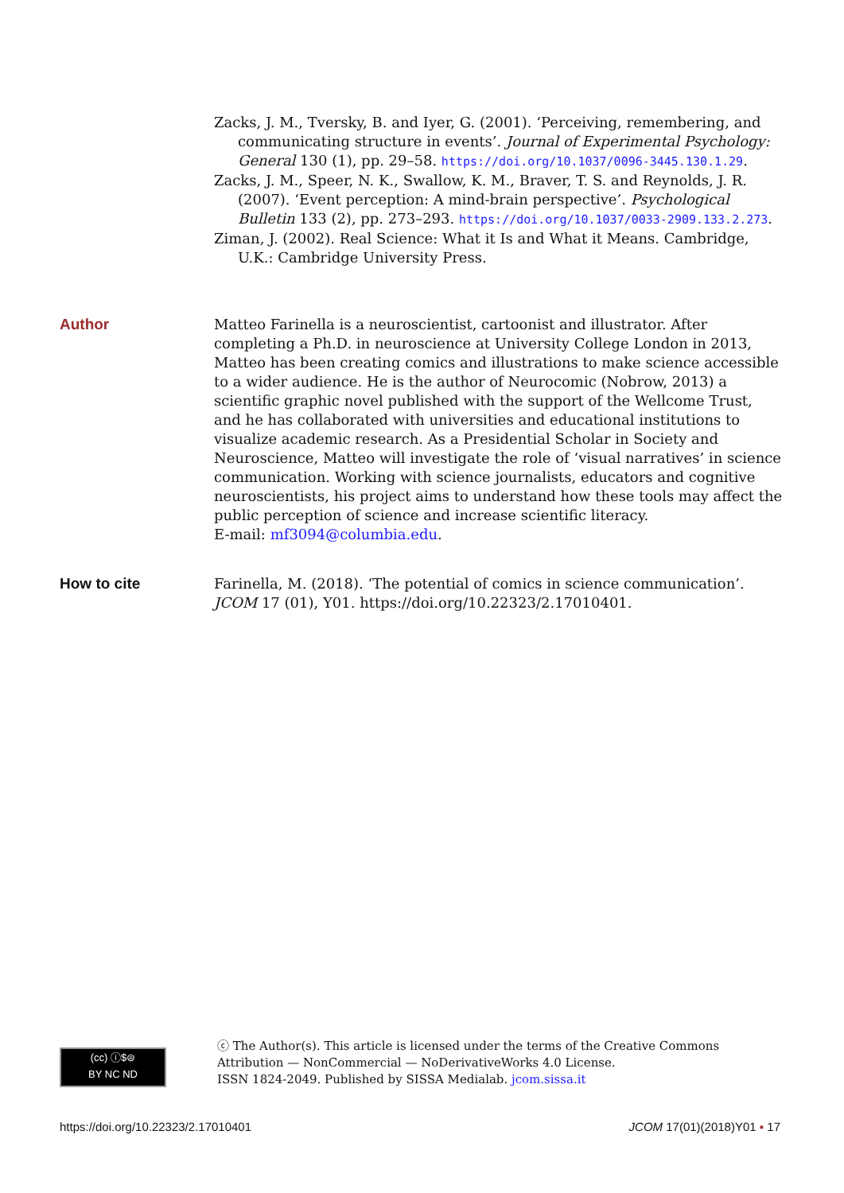Zacks, J. M., Tversky, B. and Iyer, G. (2001). ‘Perceiving, remembering, and communicating structure in events’. Journal of Experimental Psychology: General 130 (1), pp. 29–58. https://doi.org/10.1037/0096-3445.130.1.29.
Zacks, J. M., Speer, N. K., Swallow, K. M., Braver, T. S. and Reynolds, J. R. (2007). ‘Event perception: A mind-brain perspective’. Psychological Bulletin 133 (2), pp. 273–293. https://doi.org/10.1037/0033-2909.133.2.273.
Ziman, J. (2002). Real Science: What it Is and What it Means. Cambridge, U.K.: Cambridge University Press.
Author Matteo Farinella is a neuroscientist, cartoonist and illustrator. After completing a Ph.D. in neuroscience at University College London in 2013, Matteo has been creating comics and illustrations to make science accessible to a wider audience. He is the author of Neurocomic (Nobrow, 2013) a scientific graphic novel published with the support of the Wellcome Trust, and he has collaborated with universities and educational institutions to visualize academic research. As a Presidential Scholar in Society and Neuroscience, Matteo will investigate the role of ‘visual narratives’ in science communication. Working with science journalists, educators and cognitive neuroscientists, his project aims to understand how these tools may affect the public perception of science and increase scientific literacy.
E-mail: mf3094@columbia.edu.
How to cite Farinella, M. (2018). ‘The potential of comics in science communication’. JCOM 17 (01), Y01. https://doi.org/10.22323/2.17010401.
(cc) ⓘ$⊜
BY NC ND
ⓒ The Author(s). This article is licensed under the terms of the Creative Commons
Attribution — NonCommercial — NoDerivativeWorks 4.0 License.
ISSN 1824-2049. Published by SISSA Medialab. jcom.sissa.it
https://doi.org/10.22323/2.17010401 JCOM 17(01)(2018)Y01 ▪ 17